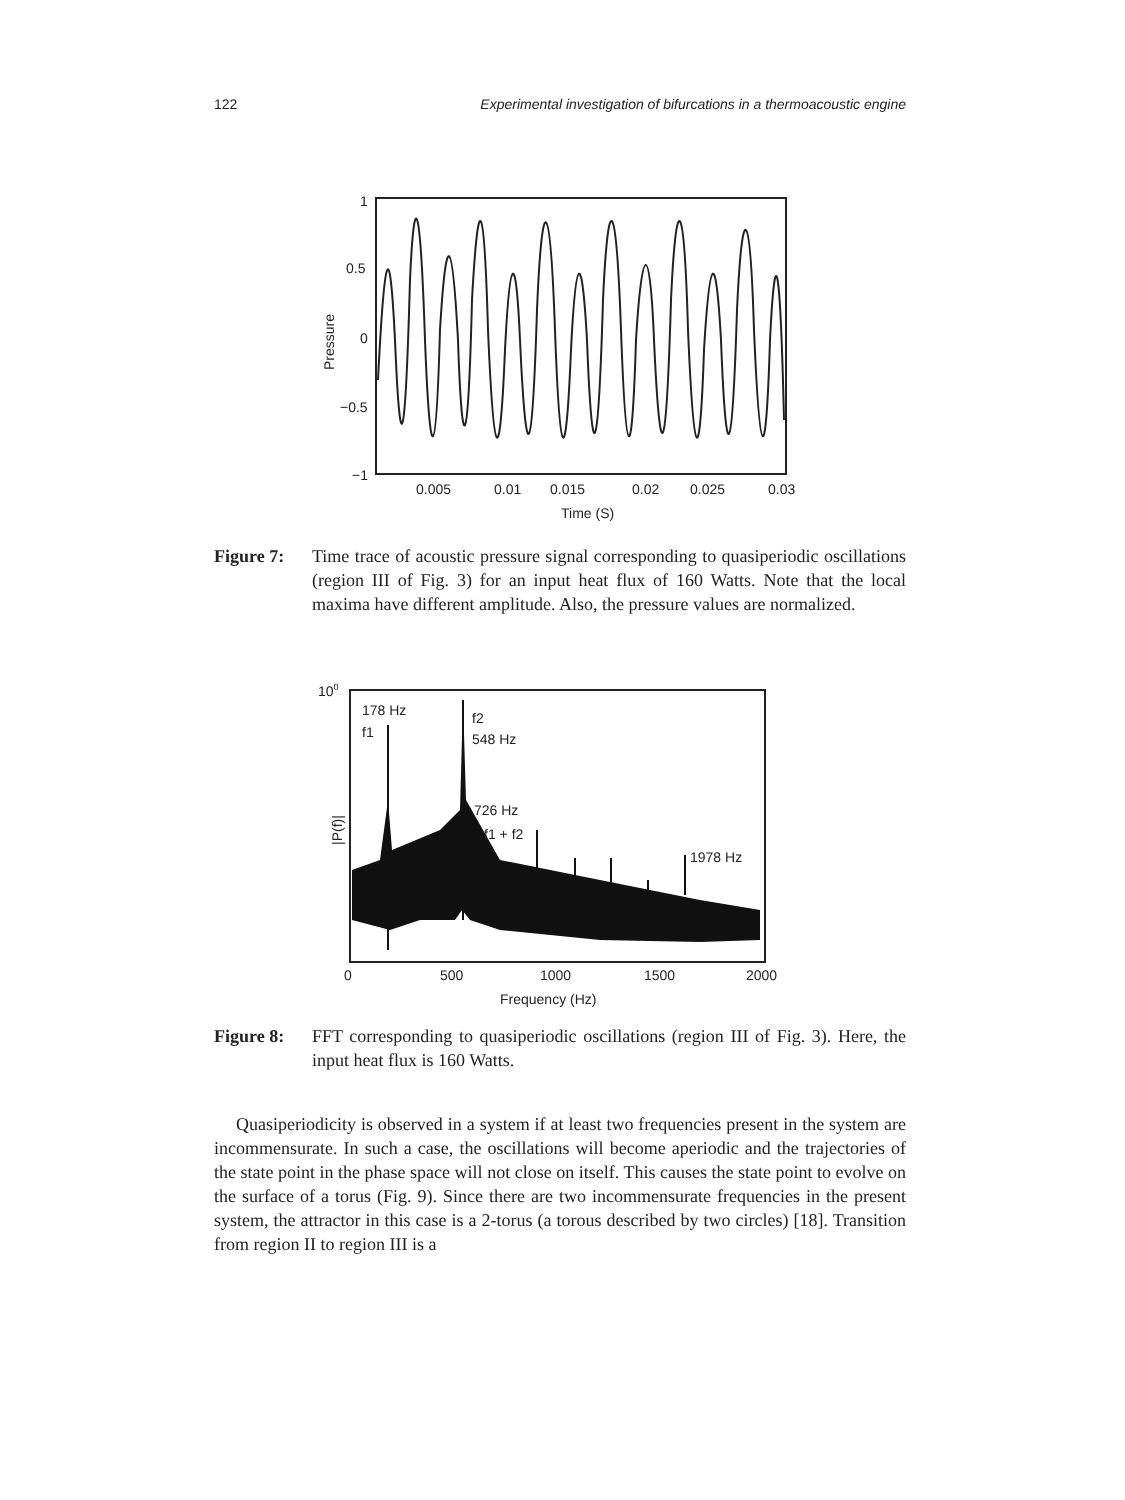122 Experimental investigation of bifurcations in a thermoacoustic engine
1
0.5
0
−0.5
−1
0.005
0.01
0.015
0.02
0.025
0.03
Time (S)
Pressure
Figure 7: Time trace of acoustic pressure signal corresponding to quasiperiodic oscillations (region III of Fig. 3) for an input heat flux of 160 Watts. Note that the local maxima have different amplitude. Also, the pressure values are normalized.
100
178 Hz
f1
f2
548 Hz
726 Hz
f1 + f2
1978 Hz
0
500
1000
1500
2000
Frequency (Hz)
|P(f)|
Figure 8: FFT corresponding to quasiperiodic oscillations (region III of Fig. 3). Here, the input heat flux is 160 Watts.
Quasiperiodicity is observed in a system if at least two frequencies present in the system are incommensurate. In such a case, the oscillations will become aperiodic and the trajectories of the state point in the phase space will not close on itself. This causes the state point to evolve on the surface of a torus (Fig. 9). Since there are two incommensurate frequencies in the present system, the attractor in this case is a 2-torus (a torous described by two circles) [18]. Transition from region II to region III is a